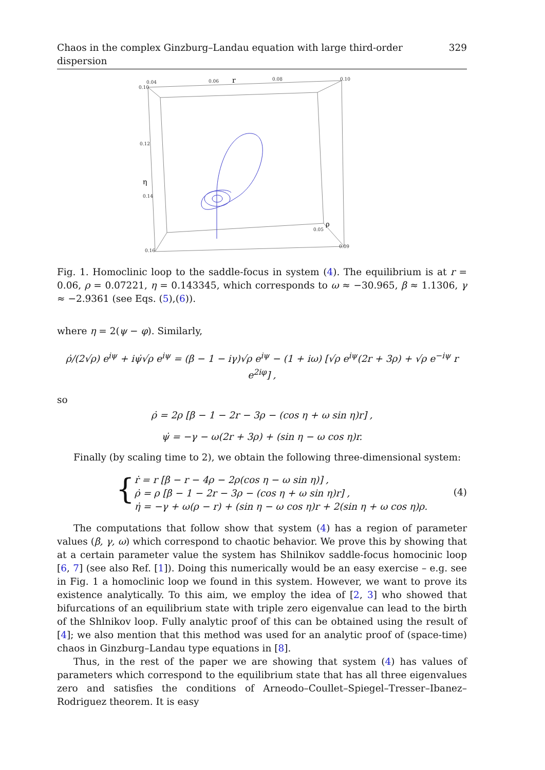Chaos in the complex Ginzburg–Landau equation with large third-order dispersion 329
0.04
0.06
0.08
0.10
0.10
0.12
0.14
0.16
0.05
0.09
r
η
ρ
Fig. 1. Homoclinic loop to the saddle-focus in system (4). The equilibrium is at r = 0.06, ρ = 0.07221, η = 0.143345, which corresponds to ω ≈ −30.965, β ≈ 1.1306, γ ≈ −2.9361 (see Eqs. (5),(6)).
where η = 2(ψ − φ). Similarly,
ρ̇/(2√ρ) e<sup>iψ</sup> + iψ̇√ρ e<sup>iψ</sup> = (β − 1 − iγ)√ρ e<sup>iψ</sup> − (1 + iω) [√ρ e<sup>iψ</sup>(2r + 3ρ) + √ρ e<sup>−iψ</sup> r e<sup>2iφ</sup>] ,
so
ρ̇ = 2ρ [β − 1 − 2r − 3ρ − (cos η + ω sin η)r] ,
ψ̇ = −γ − ω(2r + 3ρ) + (sin η − ω cos η)r.
Finally (by scaling time to 2), we obtain the following three-dimensional system:
{
ṙ = r [β − r − 4ρ − 2ρ(cos η − ω sin η)] ,
ρ̇ = ρ [β − 1 − 2r − 3ρ − (cos η + ω sin η)r] ,
η̇ = −γ + ω(ρ − r) + (sin η − ω cos η)r + 2(sin η + ω cos η)ρ.
(4)
The computations that follow show that system (4) has a region of parameter values (β, γ, ω) which correspond to chaotic behavior. We prove this by showing that at a certain parameter value the system has Shilnikov saddle-focus homocinic loop [6, 7] (see also Ref. [1]). Doing this numerically would be an easy exercise – e.g. see in Fig. 1 a homoclinic loop we found in this system. However, we want to prove its existence analytically. To this aim, we employ the idea of [2, 3] who showed that bifurcations of an equilibrium state with triple zero eigenvalue can lead to the birth of the Shlnikov loop. Fully analytic proof of this can be obtained using the result of [4]; we also mention that this method was used for an analytic proof of (space-time) chaos in Ginzburg–Landau type equations in [8].
Thus, in the rest of the paper we are showing that system (4) has values of parameters which correspond to the equilibrium state that has all three eigenvalues zero and satisfies the conditions of Arneodo–Coullet–Spiegel–Tresser–Ibanez–Rodriguez theorem. It is easy